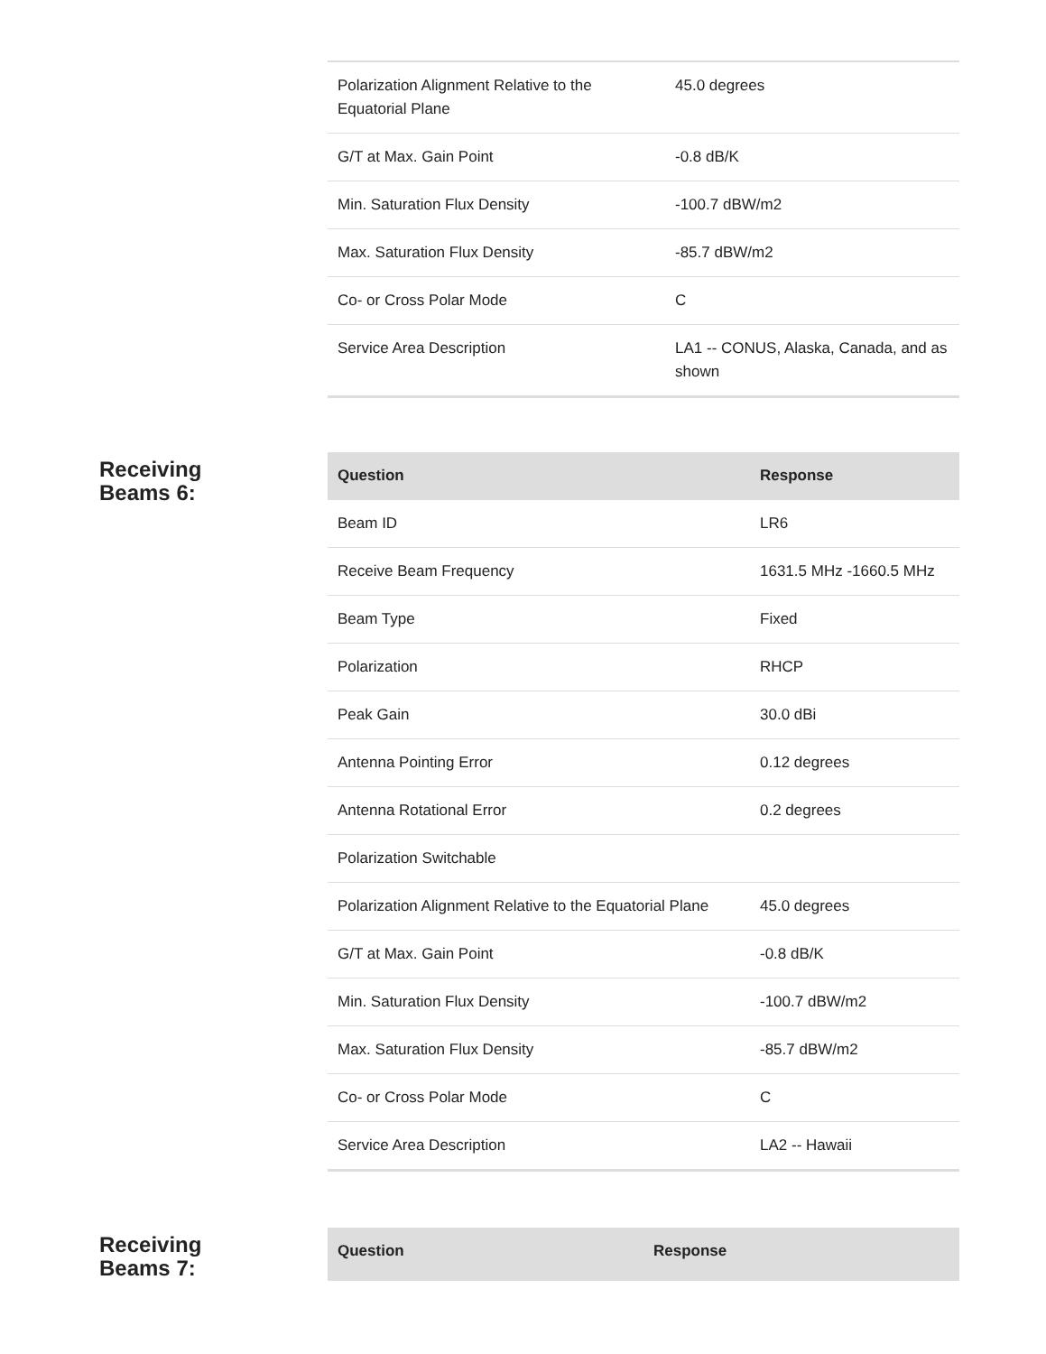| Polarization Alignment Relative to the Equatorial Plane | 45.0 degrees |
| G/T at Max. Gain Point | -0.8 dB/K |
| Min. Saturation Flux Density | -100.7 dBW/m2 |
| Max. Saturation Flux Density | -85.7 dBW/m2 |
| Co- or Cross Polar Mode | C |
| Service Area Description | LA1 -- CONUS, Alaska, Canada, and as shown |
Receiving
Beams 6:
| Question | Response |
| --- | --- |
| Beam ID | LR6 |
| Receive Beam Frequency | 1631.5 MHz -1660.5 MHz |
| Beam Type | Fixed |
| Polarization | RHCP |
| Peak Gain | 30.0 dBi |
| Antenna Pointing Error | 0.12 degrees |
| Antenna Rotational Error | 0.2 degrees |
| Polarization Switchable | |
| Polarization Alignment Relative to the Equatorial Plane | 45.0 degrees |
| G/T at Max. Gain Point | -0.8 dB/K |
| Min. Saturation Flux Density | -100.7 dBW/m2 |
| Max. Saturation Flux Density | -85.7 dBW/m2 |
| Co- or Cross Polar Mode | C |
| Service Area Description | LA2 -- Hawaii |
Receiving
Beams 7:
| Question | Response |
| --- | --- |